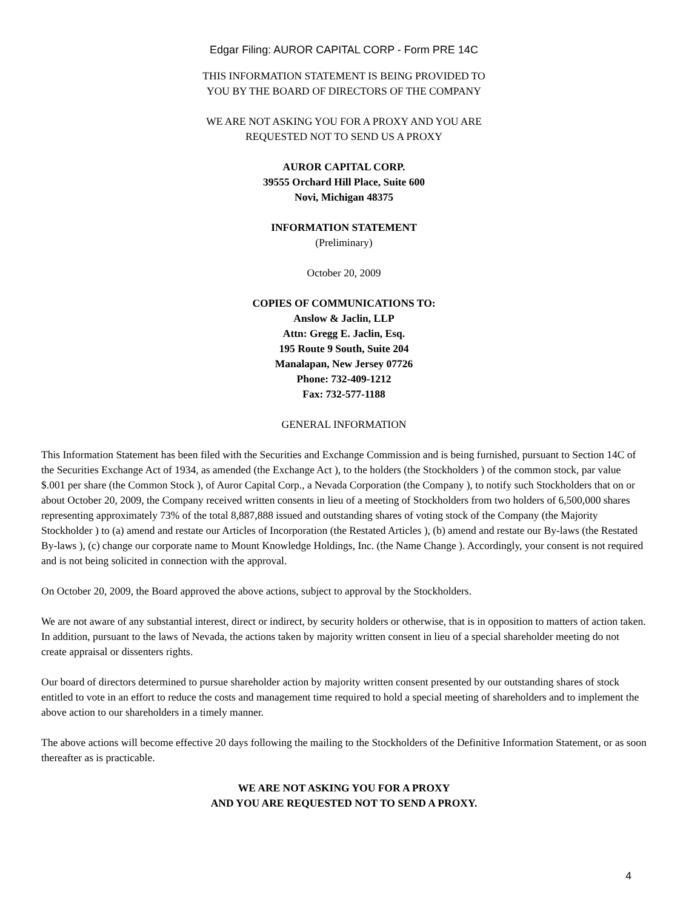Edgar Filing: AUROR CAPITAL CORP - Form PRE 14C
THIS INFORMATION STATEMENT IS BEING PROVIDED TO
YOU BY THE BOARD OF DIRECTORS OF THE COMPANY
WE ARE NOT ASKING YOU FOR A PROXY AND YOU ARE
REQUESTED NOT TO SEND US A PROXY
AUROR CAPITAL CORP.
39555 Orchard Hill Place, Suite 600
Novi, Michigan 48375
INFORMATION STATEMENT
(Preliminary)
October 20, 2009
COPIES OF COMMUNICATIONS TO:
Anslow & Jaclin, LLP
Attn: Gregg E. Jaclin, Esq.
195 Route 9 South, Suite 204
Manalapan, New Jersey 07726
Phone: 732-409-1212
Fax: 732-577-1188
GENERAL INFORMATION
This Information Statement has been filed with the Securities and Exchange Commission and is being furnished, pursuant to Section 14C of the Securities Exchange Act of 1934, as amended (the Exchange Act ), to the holders (the Stockholders ) of the common stock, par value $.001 per share (the Common Stock ), of Auror Capital Corp., a Nevada Corporation (the Company ), to notify such Stockholders that on or about October 20, 2009, the Company received written consents in lieu of a meeting of Stockholders from two holders of 6,500,000 shares representing approximately 73% of the total 8,887,888 issued and outstanding shares of voting stock of the Company (the Majority Stockholder ) to (a) amend and restate our Articles of Incorporation (the Restated Articles ), (b) amend and restate our By-laws (the Restated By-laws ), (c) change our corporate name to Mount Knowledge Holdings, Inc. (the Name Change ). Accordingly, your consent is not required and is not being solicited in connection with the approval.
On October 20, 2009, the Board approved the above actions, subject to approval by the Stockholders.
We are not aware of any substantial interest, direct or indirect, by security holders or otherwise, that is in opposition to matters of action taken. In addition, pursuant to the laws of Nevada, the actions taken by majority written consent in lieu of a special shareholder meeting do not create appraisal or dissenters rights.
Our board of directors determined to pursue shareholder action by majority written consent presented by our outstanding shares of stock entitled to vote in an effort to reduce the costs and management time required to hold a special meeting of shareholders and to implement the above action to our shareholders in a timely manner.
The above actions will become effective 20 days following the mailing to the Stockholders of the Definitive Information Statement, or as soon thereafter as is practicable.
WE ARE NOT ASKING YOU FOR A PROXY
AND YOU ARE REQUESTED NOT TO SEND A PROXY.
4